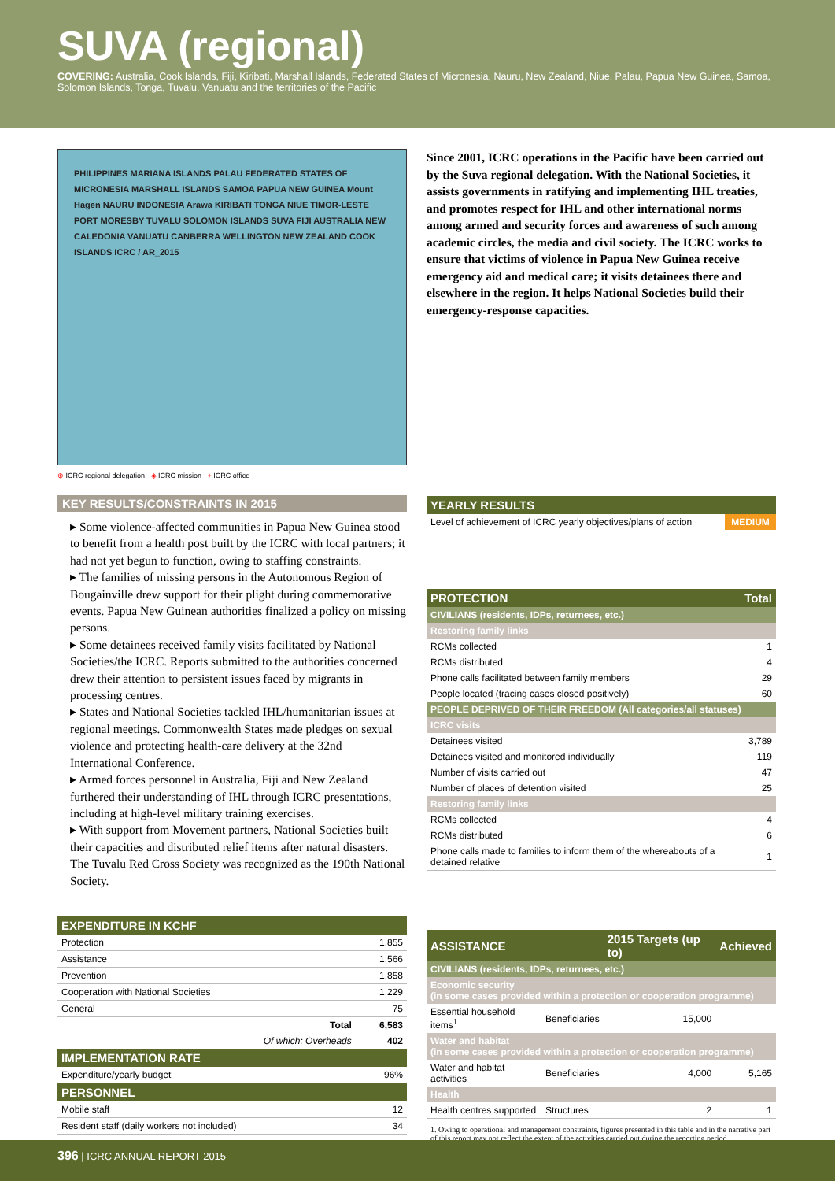SUVA (regional)
COVERING: Australia, Cook Islands, Fiji, Kiribati, Marshall Islands, Federated States of Micronesia, Nauru, New Zealand, Niue, Palau, Papua New Guinea, Samoa, Solomon Islands, Tonga, Tuvalu, Vanuatu and the territories of the Pacific
PHILIPPINES MARIANA ISLANDS PALAU FEDERATED STATES OF MICRONESIA MARSHALL ISLANDS SAMOA PAPUA NEW GUINEA Mount Hagen NAURU INDONESIA Arawa KIRIBATI TONGA NIUE TIMOR-LESTE PORT MORESBY TUVALU SOLOMON ISLANDS SUVA FIJI AUSTRALIA NEW CALEDONIA VANUATU CANBERRA WELLINGTON NEW ZEALAND COOK ISLANDS ICRC / AR_2015
⊕ ICRC regional delegation ◈ ICRC mission + ICRC office
KEY RESULTS/CONSTRAINTS IN 2015
▸ Some violence-affected communities in Papua New Guinea stood to benefit from a health post built by the ICRC with local partners; it had not yet begun to function, owing to staffing constraints.
▸ The families of missing persons in the Autonomous Region of Bougainville drew support for their plight during commemorative events. Papua New Guinean authorities finalized a policy on missing persons.
▸ Some detainees received family visits facilitated by National Societies/the ICRC. Reports submitted to the authorities concerned drew their attention to persistent issues faced by migrants in processing centres.
▸ States and National Societies tackled IHL/humanitarian issues at regional meetings. Commonwealth States made pledges on sexual violence and protecting health-care delivery at the 32nd International Conference.
▸ Armed forces personnel in Australia, Fiji and New Zealand furthered their understanding of IHL through ICRC presentations, including at high-level military training exercises.
▸ With support from Movement partners, National Societies built their capacities and distributed relief items after natural disasters. The Tuvalu Red Cross Society was recognized as the 190th National Society.
| EXPENDITURE IN KCHF | |
| --- | --- |
| Protection | 1,855 |
| Assistance | 1,566 |
| Prevention | 1,858 |
| Cooperation with National Societies | 1,229 |
| General | 75 |
| Total | 6,583 |
| Of which: Overheads | 402 |
| IMPLEMENTATION RATE | |
| Expenditure/yearly budget | 96% |
| PERSONNEL | |
| Mobile staff | 12 |
| Resident staff (daily workers not included) | 34 |
Since 2001, ICRC operations in the Pacific have been carried out by the Suva regional delegation. With the National Societies, it assists governments in ratifying and implementing IHL treaties, and promotes respect for IHL and other international norms among armed and security forces and awareness of such among academic circles, the media and civil society. The ICRC works to ensure that victims of violence in Papua New Guinea receive emergency aid and medical care; it visits detainees there and elsewhere in the region. It helps National Societies build their emergency-response capacities.
| YEARLY RESULTS | |
| --- | --- |
| Level of achievement of ICRC yearly objectives/plans of action | MEDIUM |
| PROTECTION | Total |
| --- | --- |
| CIVILIANS (residents, IDPs, returnees, etc.) | |
| Restoring family links | |
| RCMs collected | 1 |
| RCMs distributed | 4 |
| Phone calls facilitated between family members | 29 |
| People located (tracing cases closed positively) | 60 |
| PEOPLE DEPRIVED OF THEIR FREEDOM (All categories/all statuses) | |
| ICRC visits | |
| Detainees visited | 3,789 |
| Detainees visited and monitored individually | 119 |
| Number of visits carried out | 47 |
| Number of places of detention visited | 25 |
| Restoring family links | |
| RCMs collected | 4 |
| RCMs distributed | 6 |
| Phone calls made to families to inform them of the whereabouts of a detained relative | 1 |
| ASSISTANCE | | 2015 Targets (up to) | Achieved |
| --- | --- | --- | --- |
| CIVILIANS (residents, IDPs, returnees, etc.) | | | |
| Economic security (in some cases provided within a protection or cooperation programme) | | | |
| Essential household items<sup>1</sup> | Beneficiaries | 15,000 | |
| Water and habitat (in some cases provided within a protection or cooperation programme) | | | |
| Water and habitat activities | Beneficiaries | 4,000 | 5,165 |
| Health | | | |
| Health centres supported | Structures | 2 | 1 |
1. Owing to operational and management constraints, figures presented in this table and in the narrative part of this report may not reflect the extent of the activities carried out during the reporting period.
396 | ICRC ANNUAL REPORT 2015